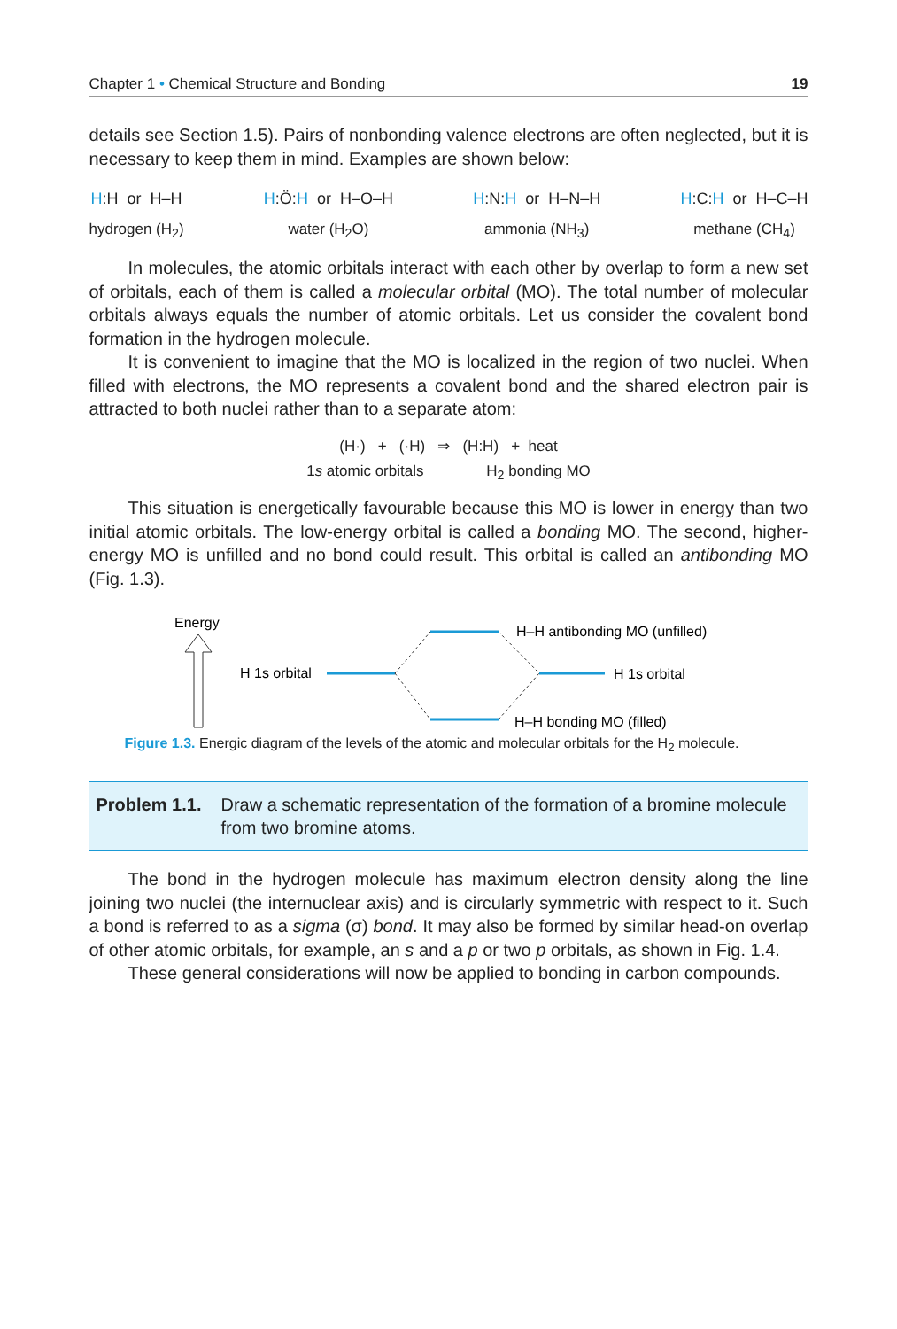Chapter 1 • Chemical Structure and Bonding 19
details see Section 1.5). Pairs of nonbonding valence electrons are often neglected, but it is necessary to keep them in mind. Examples are shown below:
H:H or H–H
hydrogen (H<sub>2</sub>)
H:Ö:H or H–O–H
water (H<sub>2</sub>O)
H:N:H or H–N–H
ammonia (NH<sub>3</sub>)
H:C:H or H–C–H
methane (CH<sub>4</sub>)
In molecules, the atomic orbitals interact with each other by overlap to form a new set of orbitals, each of them is called a molecular orbital (MO). The total number of molecular orbitals always equals the number of atomic orbitals. Let us consider the covalent bond formation in the hydrogen molecule.
It is convenient to imagine that the MO is localized in the region of two nuclei. When filled with electrons, the MO represents a covalent bond and the shared electron pair is attracted to both nuclei rather than to a separate atom:
(H·) + (·H) ⇒ (H:H) + heat
1s atomic orbitals H<sub>2</sub> bonding MO
This situation is energetically favourable because this MO is lower in energy than two initial atomic orbitals. The low-energy orbital is called a bonding MO. The second, higher-energy MO is unfilled and no bond could result. This orbital is called an antibonding MO (Fig. 1.3).
Energy
H 1s orbital
H–H antibonding MO (unfilled)
H 1s orbital
H–H bonding MO (filled)
Figure 1.3. Energic diagram of the levels of the atomic and molecular orbitals for the H<sub>2</sub> molecule.
Problem 1.1. Draw a schematic representation of the formation of a bromine molecule from two bromine atoms.
The bond in the hydrogen molecule has maximum electron density along the line joining two nuclei (the internuclear axis) and is circularly symmetric with respect to it. Such a bond is referred to as a sigma (σ) bond. It may also be formed by similar head-on overlap of other atomic orbitals, for example, an s and a p or two p orbitals, as shown in Fig. 1.4.
These general considerations will now be applied to bonding in carbon compounds.